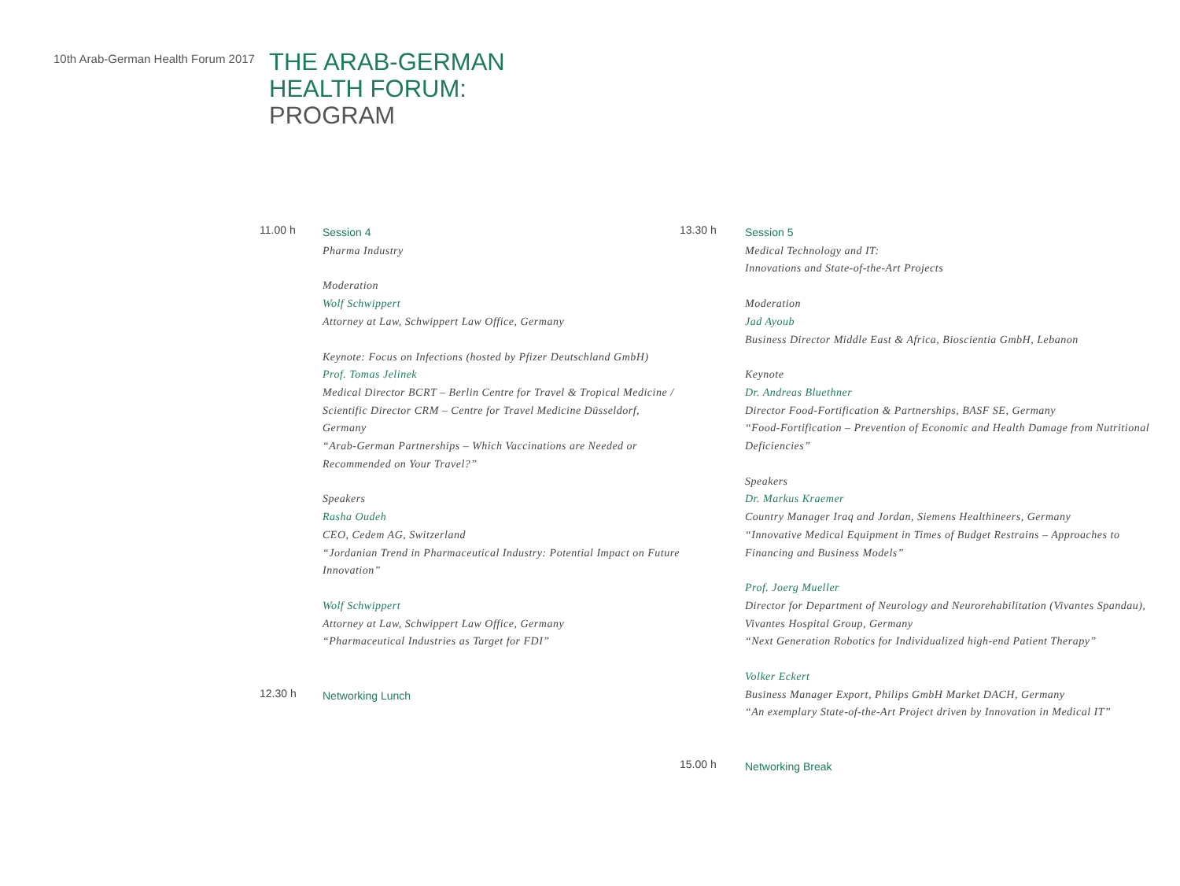10th Arab-German Health Forum 2017
THE ARAB-GERMAN
HEALTH FORUM:
PROGRAM
11.00 h
Session 4
Pharma Industry
Moderation
Wolf Schwippert
Attorney at Law, Schwippert Law Office, Germany
Keynote: Focus on Infections (hosted by Pfizer Deutschland GmbH)
Prof. Tomas Jelinek
Medical Director BCRT – Berlin Centre for Travel & Tropical Medicine / Scientific Director CRM – Centre for Travel Medicine Düsseldorf, Germany
“Arab-German Partnerships – Which Vaccinations are Needed or Recommended on Your Travel?”
Speakers
Rasha Oudeh
CEO, Cedem AG, Switzerland
“Jordanian Trend in Pharmaceutical Industry: Potential Impact on Future Innovation”
Wolf Schwippert
Attorney at Law, Schwippert Law Office, Germany
“Pharmaceutical Industries as Target for FDI”
12.30 h
Networking Lunch
13.30 h
Session 5
Medical Technology and IT:
Innovations and State-of-the-Art Projects
Moderation
Jad Ayoub
Business Director Middle East & Africa, Bioscientia GmbH, Lebanon
Keynote
Dr. Andreas Bluethner
Director Food-Fortification & Partnerships, BASF SE, Germany
“Food-Fortification – Prevention of Economic and Health Damage from Nutritional Deficiencies”
Speakers
Dr. Markus Kraemer
Country Manager Iraq and Jordan, Siemens Healthineers, Germany
“Innovative Medical Equipment in Times of Budget Restrains – Approaches to Financing and Business Models”
Prof. Joerg Mueller
Director for Department of Neurology and Neurorehabilitation (Vivantes Spandau), Vivantes Hospital Group, Germany
“Next Generation Robotics for Individualized high-end Patient Therapy”
Volker Eckert
Business Manager Export, Philips GmbH Market DACH, Germany
“An exemplary State-of-the-Art Project driven by Innovation in Medical IT”
15.00 h
Networking Break